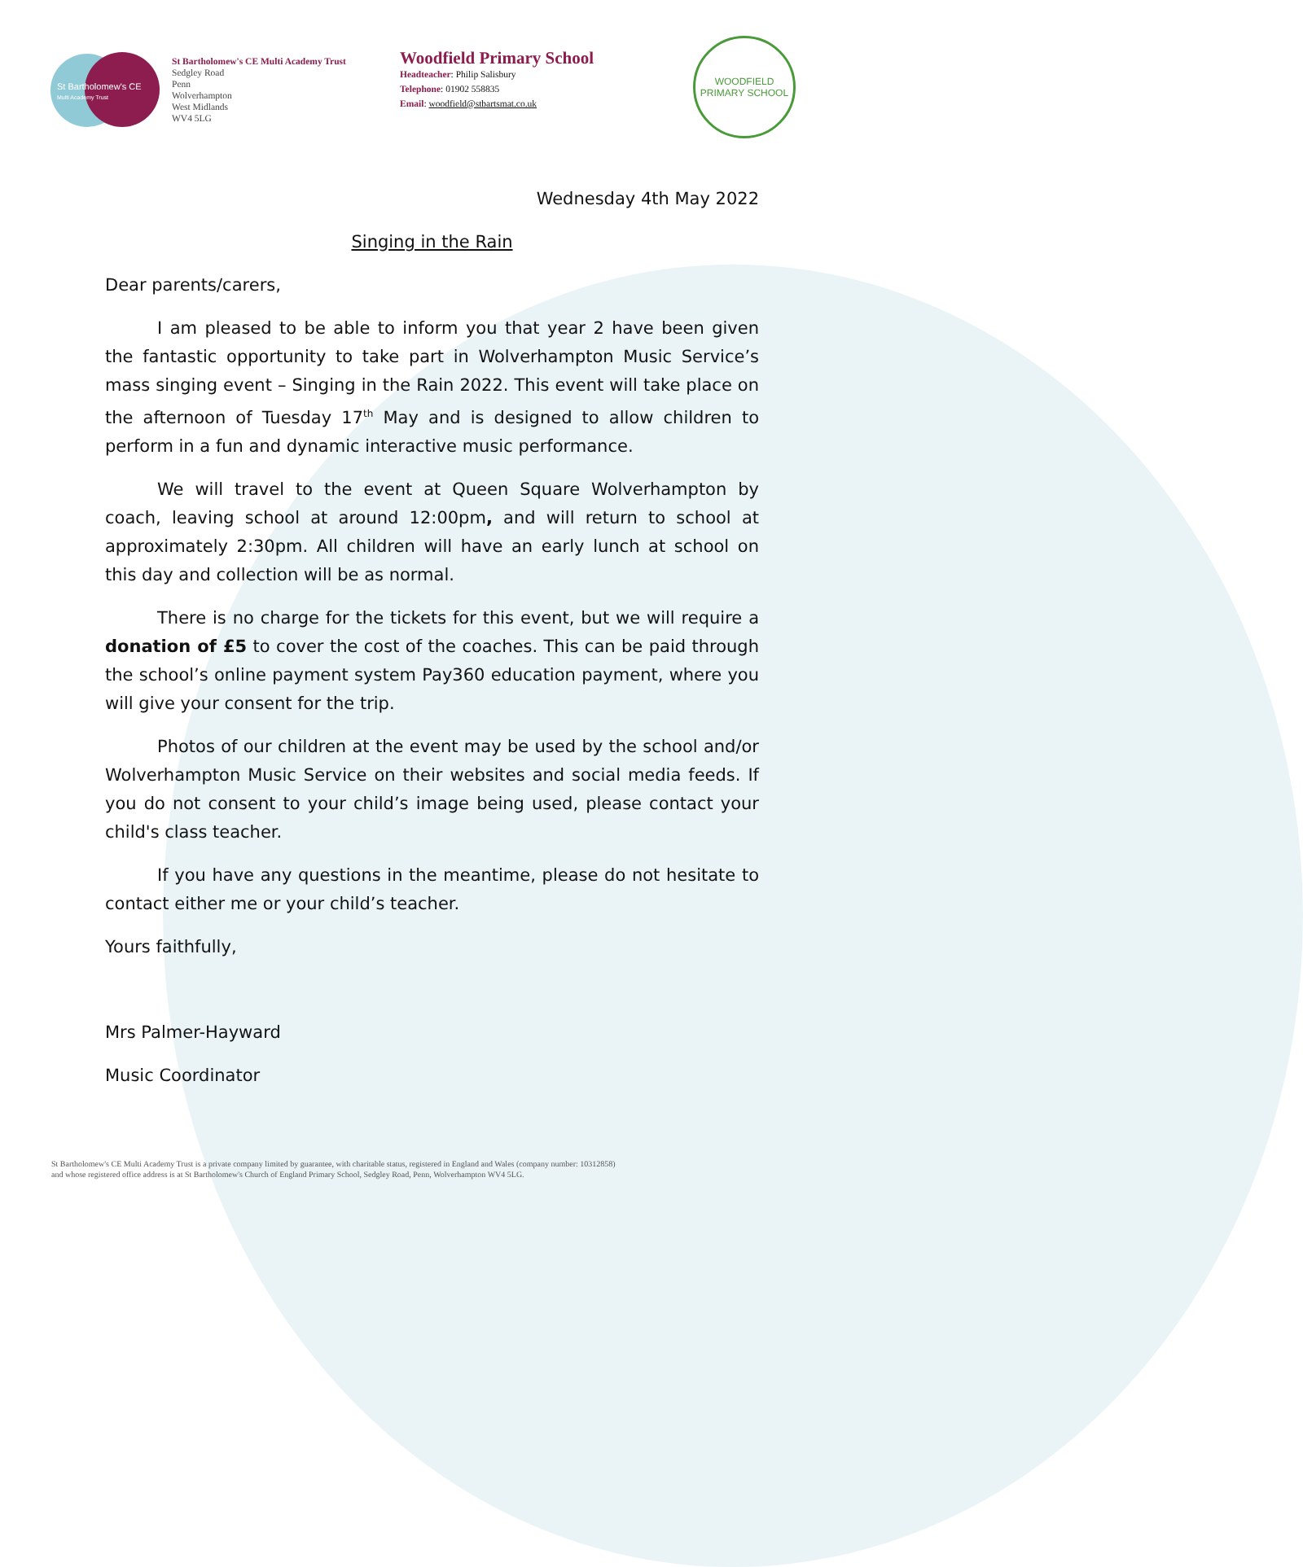St Bartholomew's CE
Multi Academy Trust
St Bartholomew's CE Multi Academy Trust
Sedgley Road
Penn
Wolverhampton
West Midlands
WV4 5LG
Woodfield Primary School
Headteacher: Philip Salisbury
Telephone: 01902 558835
Email: woodfield@stbartsmat.co.uk
WOODFIELD
PRIMARY SCHOOL
Wednesday 4th May 2022
Singing in the Rain
Dear parents/carers,
I am pleased to be able to inform you that year 2 have been given the fantastic opportunity to take part in Wolverhampton Music Service’s mass singing event – Singing in the Rain 2022. This event will take place on the afternoon of Tuesday 17<sup>th</sup> May and is designed to allow children to perform in a fun and dynamic interactive music performance.
We will travel to the event at Queen Square Wolverhampton by coach, leaving school at around 12:00pm, and will return to school at approximately 2:30pm. All children will have an early lunch at school on this day and collection will be as normal.
There is no charge for the tickets for this event, but we will require a donation of £5 to cover the cost of the coaches. This can be paid through the school’s online payment system Pay360 education payment, where you will give your consent for the trip.
Photos of our children at the event may be used by the school and/or Wolverhampton Music Service on their websites and social media feeds. If you do not consent to your child’s image being used, please contact your child's class teacher.
If you have any questions in the meantime, please do not hesitate to contact either me or your child’s teacher.
Yours faithfully,
Mrs Palmer-Hayward
Music Coordinator
St Bartholomew's CE Multi Academy Trust is a private company limited by guarantee, with charitable status, registered in England and Wales (company number: 10312858)
and whose registered office address is at St Bartholomew's Church of England Primary School, Sedgley Road, Penn, Wolverhampton WV4 5LG.